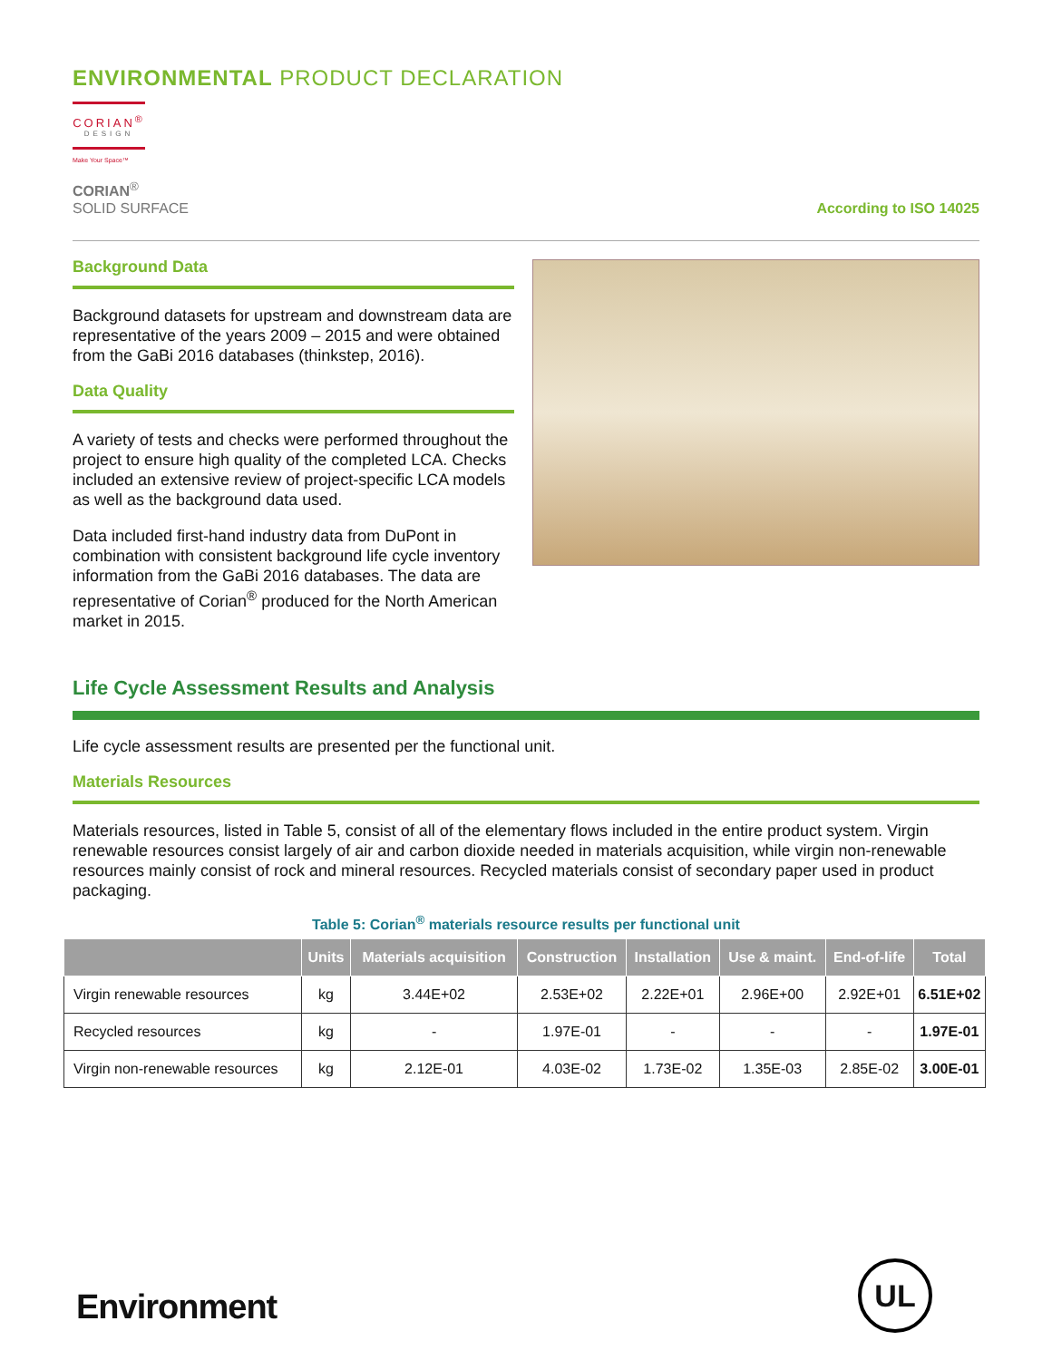ENVIRONMENTAL PRODUCT DECLARATION
CORIAN<sup>®</sup>
DESIGN
Make Your Space™
CORIAN<sup>®</sup>
SOLID SURFACE
According to ISO 14025
Background Data
Background datasets for upstream and downstream data are representative of the years 2009 – 2015 and were obtained from the GaBi 2016 databases (thinkstep, 2016).
Data Quality
A variety of tests and checks were performed throughout the project to ensure high quality of the completed LCA. Checks included an extensive review of project-specific LCA models as well as the background data used.
Data included first-hand industry data from DuPont in combination with consistent background life cycle inventory information from the GaBi 2016 databases. The data are representative of Corian<sup>®</sup> produced for the North American market in 2015.
Life Cycle Assessment Results and Analysis
Life cycle assessment results are presented per the functional unit.
Materials Resources
Materials resources, listed in Table 5, consist of all of the elementary flows included in the entire product system. Virgin renewable resources consist largely of air and carbon dioxide needed in materials acquisition, while virgin non-renewable resources mainly consist of rock and mineral resources. Recycled materials consist of secondary paper used in product packaging.
Table 5: Corian<sup>®</sup> materials resource results per functional unit
| | Units | Materials acquisition | Construction | Installation | Use & maint. | End-of-life | Total |
| --- | --- | --- | --- | --- | --- | --- | --- |
| Virgin renewable resources | kg | 3.44E+02 | 2.53E+02 | 2.22E+01 | 2.96E+00 | 2.92E+01 | 6.51E+02 |
| Recycled resources | kg | - | 1.97E-01 | - | - | - | 1.97E-01 |
| Virgin non-renewable resources | kg | 2.12E-01 | 4.03E-02 | 1.73E-02 | 1.35E-03 | 2.85E-02 | 3.00E-01 |
Environment
UL